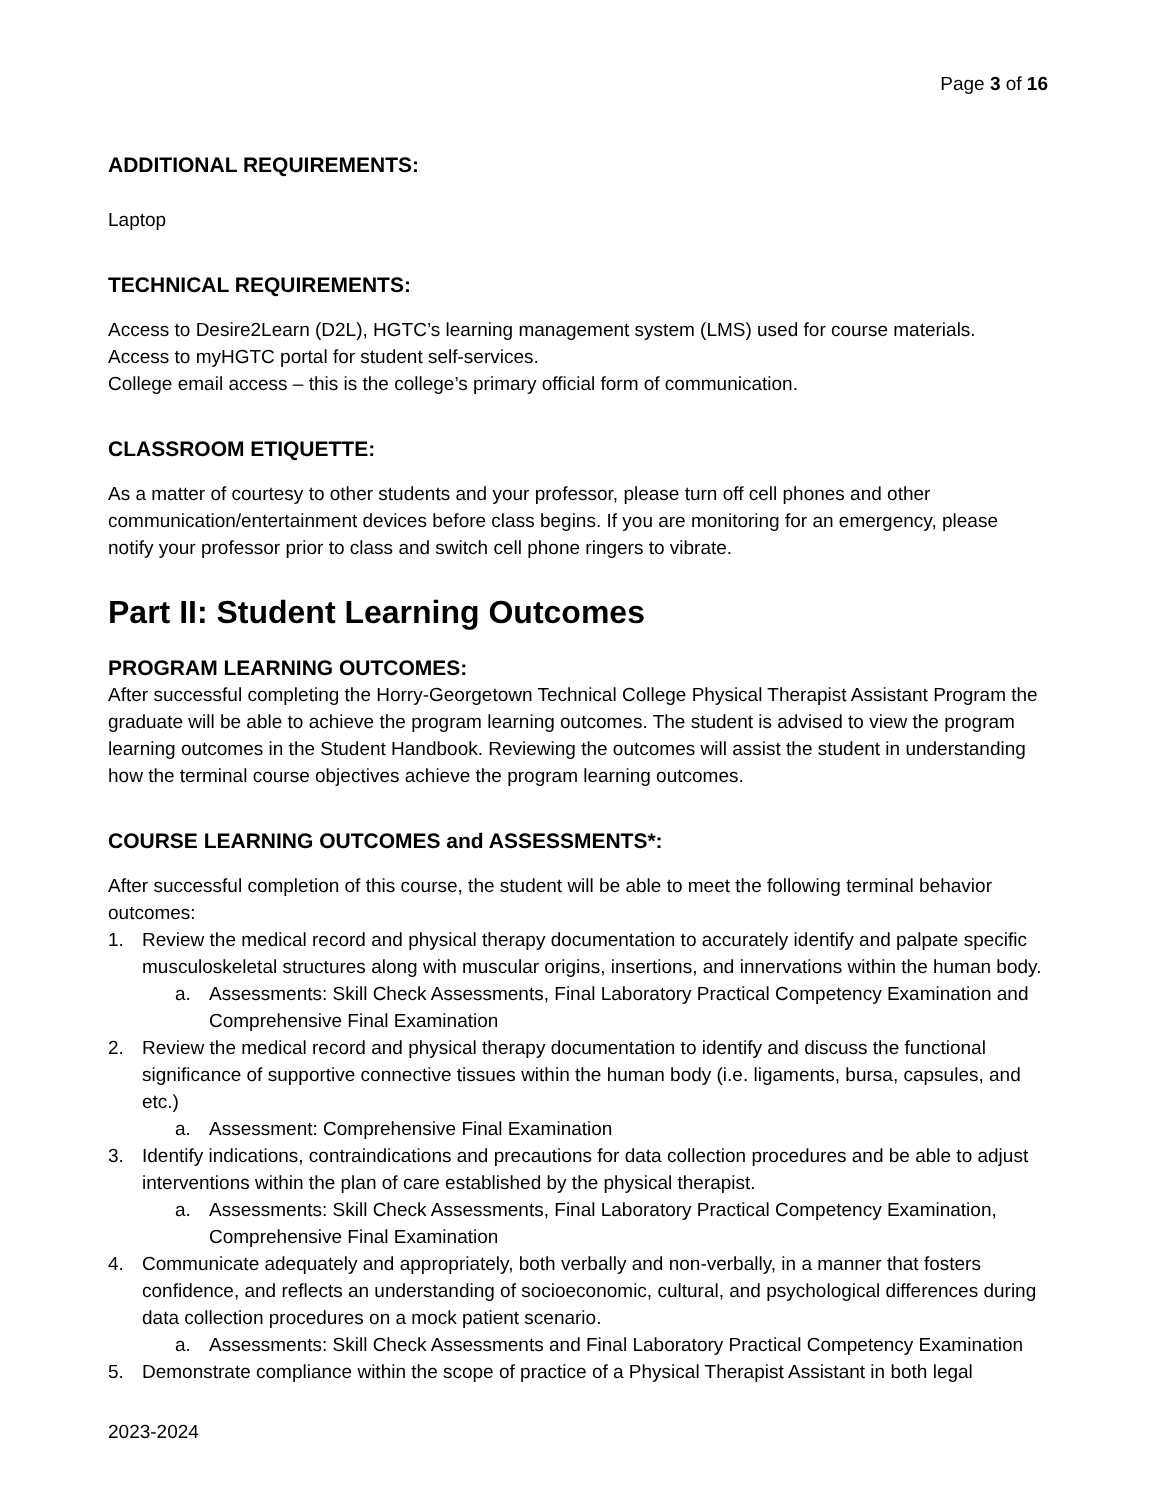Page 3 of 16
ADDITIONAL REQUIREMENTS:
Laptop
TECHNICAL REQUIREMENTS:
Access to Desire2Learn (D2L), HGTC’s learning management system (LMS) used for course materials.
Access to myHGTC portal for student self-services.
College email access – this is the college’s primary official form of communication.
CLASSROOM ETIQUETTE:
As a matter of courtesy to other students and your professor, please turn off cell phones and other communication/entertainment devices before class begins. If you are monitoring for an emergency, please notify your professor prior to class and switch cell phone ringers to vibrate.
Part II: Student Learning Outcomes
PROGRAM LEARNING OUTCOMES:
After successful completing the Horry-Georgetown Technical College Physical Therapist Assistant Program the graduate will be able to achieve the program learning outcomes. The student is advised to view the program learning outcomes in the Student Handbook. Reviewing the outcomes will assist the student in understanding how the terminal course objectives achieve the program learning outcomes.
COURSE LEARNING OUTCOMES and ASSESSMENTS*:
After successful completion of this course, the student will be able to meet the following terminal behavior outcomes:
1. Review the medical record and physical therapy documentation to accurately identify and palpate specific musculoskeletal structures along with muscular origins, insertions, and innervations within the human body.
a. Assessments: Skill Check Assessments, Final Laboratory Practical Competency Examination and Comprehensive Final Examination
2. Review the medical record and physical therapy documentation to identify and discuss the functional significance of supportive connective tissues within the human body (i.e. ligaments, bursa, capsules, and etc.)
a. Assessment: Comprehensive Final Examination
3. Identify indications, contraindications and precautions for data collection procedures and be able to adjust interventions within the plan of care established by the physical therapist.
a. Assessments: Skill Check Assessments, Final Laboratory Practical Competency Examination, Comprehensive Final Examination
4. Communicate adequately and appropriately, both verbally and non-verbally, in a manner that fosters confidence, and reflects an understanding of socioeconomic, cultural, and psychological differences during data collection procedures on a mock patient scenario.
a. Assessments: Skill Check Assessments and Final Laboratory Practical Competency Examination
5. Demonstrate compliance within the scope of practice of a Physical Therapist Assistant in both legal
2023-2024